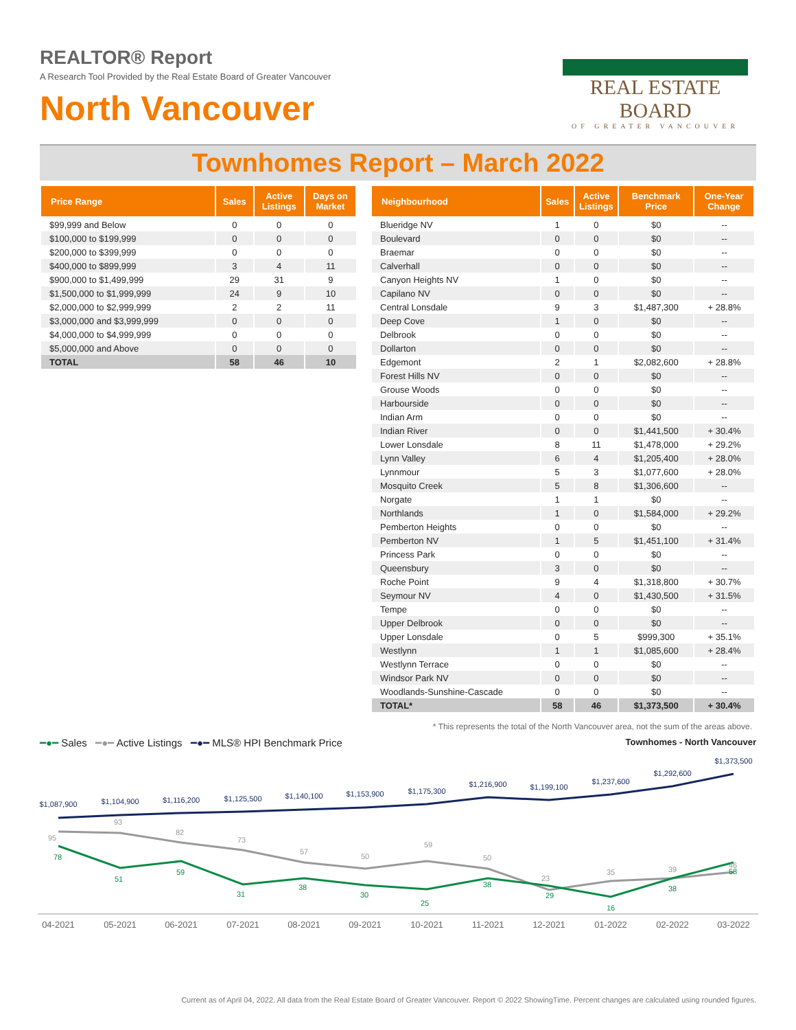REALTOR® Report
A Research Tool Provided by the Real Estate Board of Greater Vancouver
North Vancouver
REAL ESTATE BOARD
OF GREATER VANCOUVER
Townhomes Report – March 2022
| Price Range | Sales | Active Listings | Days on Market |
| --- | --- | --- | --- |
| $99,999 and Below | 0 | 0 | 0 |
| $100,000 to $199,999 | 0 | 0 | 0 |
| $200,000 to $399,999 | 0 | 0 | 0 |
| $400,000 to $899,999 | 3 | 4 | 11 |
| $900,000 to $1,499,999 | 29 | 31 | 9 |
| $1,500,000 to $1,999,999 | 24 | 9 | 10 |
| $2,000,000 to $2,999,999 | 2 | 2 | 11 |
| $3,000,000 and $3,999,999 | 0 | 0 | 0 |
| $4,000,000 to $4,999,999 | 0 | 0 | 0 |
| $5,000,000 and Above | 0 | 0 | 0 |
| TOTAL | 58 | 46 | 10 |
| Neighbourhood | Sales | Active Listings | Benchmark Price | One-Year Change |
| --- | --- | --- | --- | --- |
| Blueridge NV | 1 | 0 | $0 | -- |
| Boulevard | 0 | 0 | $0 | -- |
| Braemar | 0 | 0 | $0 | -- |
| Calverhall | 0 | 0 | $0 | -- |
| Canyon Heights NV | 1 | 0 | $0 | -- |
| Capilano NV | 0 | 0 | $0 | -- |
| Central Lonsdale | 9 | 3 | $1,487,300 | + 28.8% |
| Deep Cove | 1 | 0 | $0 | -- |
| Delbrook | 0 | 0 | $0 | -- |
| Dollarton | 0 | 0 | $0 | -- |
| Edgemont | 2 | 1 | $2,082,600 | + 28.8% |
| Forest Hills NV | 0 | 0 | $0 | -- |
| Grouse Woods | 0 | 0 | $0 | -- |
| Harbourside | 0 | 0 | $0 | -- |
| Indian Arm | 0 | 0 | $0 | -- |
| Indian River | 0 | 0 | $1,441,500 | + 30.4% |
| Lower Lonsdale | 8 | 11 | $1,478,000 | + 29.2% |
| Lynn Valley | 6 | 4 | $1,205,400 | + 28.0% |
| Lynnmour | 5 | 3 | $1,077,600 | + 28.0% |
| Mosquito Creek | 5 | 8 | $1,306,600 | -- |
| Norgate | 1 | 1 | $0 | -- |
| Northlands | 1 | 0 | $1,584,000 | + 29.2% |
| Pemberton Heights | 0 | 0 | $0 | -- |
| Pemberton NV | 1 | 5 | $1,451,100 | + 31.4% |
| Princess Park | 0 | 0 | $0 | -- |
| Queensbury | 3 | 0 | $0 | -- |
| Roche Point | 9 | 4 | $1,318,800 | + 30.7% |
| Seymour NV | 4 | 0 | $1,430,500 | + 31.5% |
| Tempe | 0 | 0 | $0 | -- |
| Upper Delbrook | 0 | 0 | $0 | -- |
| Upper Lonsdale | 0 | 5 | $999,300 | + 35.1% |
| Westlynn | 1 | 1 | $1,085,600 | + 28.4% |
| Westlynn Terrace | 0 | 0 | $0 | -- |
| Windsor Park NV | 0 | 0 | $0 | -- |
| Woodlands-Sunshine-Cascade | 0 | 0 | $0 | -- |
| TOTAL* | 58 | 46 | $1,373,500 | + 30.4% |
* This represents the total of the North Vancouver area, not the sum of the areas above.
━●━ Sales ━●━ Active Listings ━●━ MLS® HPI Benchmark Price
Townhomes - North Vancouver
$1,087,900
$1,104,900
$1,116,200
$1,125,500
$1,140,100
$1,153,900
$1,175,300
$1,216,900
$1,199,100
$1,237,600
$1,292,600
$1,373,500
95
93
82
73
57
50
59
50
23
35
39
46
78
51
59
31
38
30
25
38
29
16
38
58
04-2021
05-2021
06-2021
07-2021
08-2021
09-2021
10-2021
11-2021
12-2021
01-2022
02-2022
03-2022
Current as of April 04, 2022. All data from the Real Estate Board of Greater Vancouver. Report © 2022 ShowingTime. Percent changes are calculated using rounded figures.